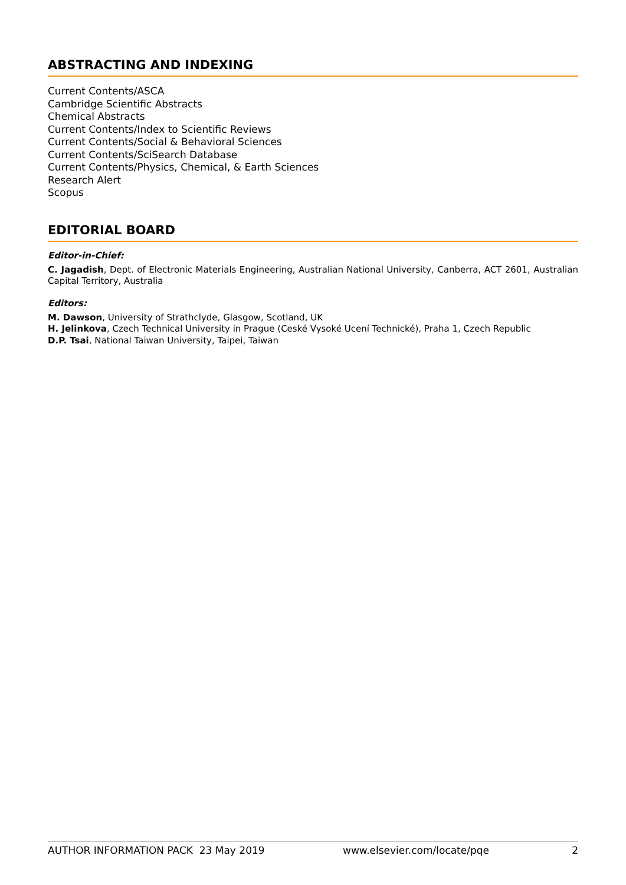ABSTRACTING AND INDEXING
Current Contents/ASCA
Cambridge Scientific Abstracts
Chemical Abstracts
Current Contents/Index to Scientific Reviews
Current Contents/Social & Behavioral Sciences
Current Contents/SciSearch Database
Current Contents/Physics, Chemical, & Earth Sciences
Research Alert
Scopus
EDITORIAL BOARD
Editor-in-Chief:
C. Jagadish, Dept. of Electronic Materials Engineering, Australian National University, Canberra, ACT 2601, Australian Capital Territory, Australia
Editors:
M. Dawson, University of Strathclyde, Glasgow, Scotland, UK
H. Jelinkova, Czech Technical University in Prague (Ceské Vysoké Ucení Technické), Praha 1, Czech Republic
D.P. Tsai, National Taiwan University, Taipei, Taiwan
AUTHOR INFORMATION PACK 23 May 2019 www.elsevier.com/locate/pqe 2